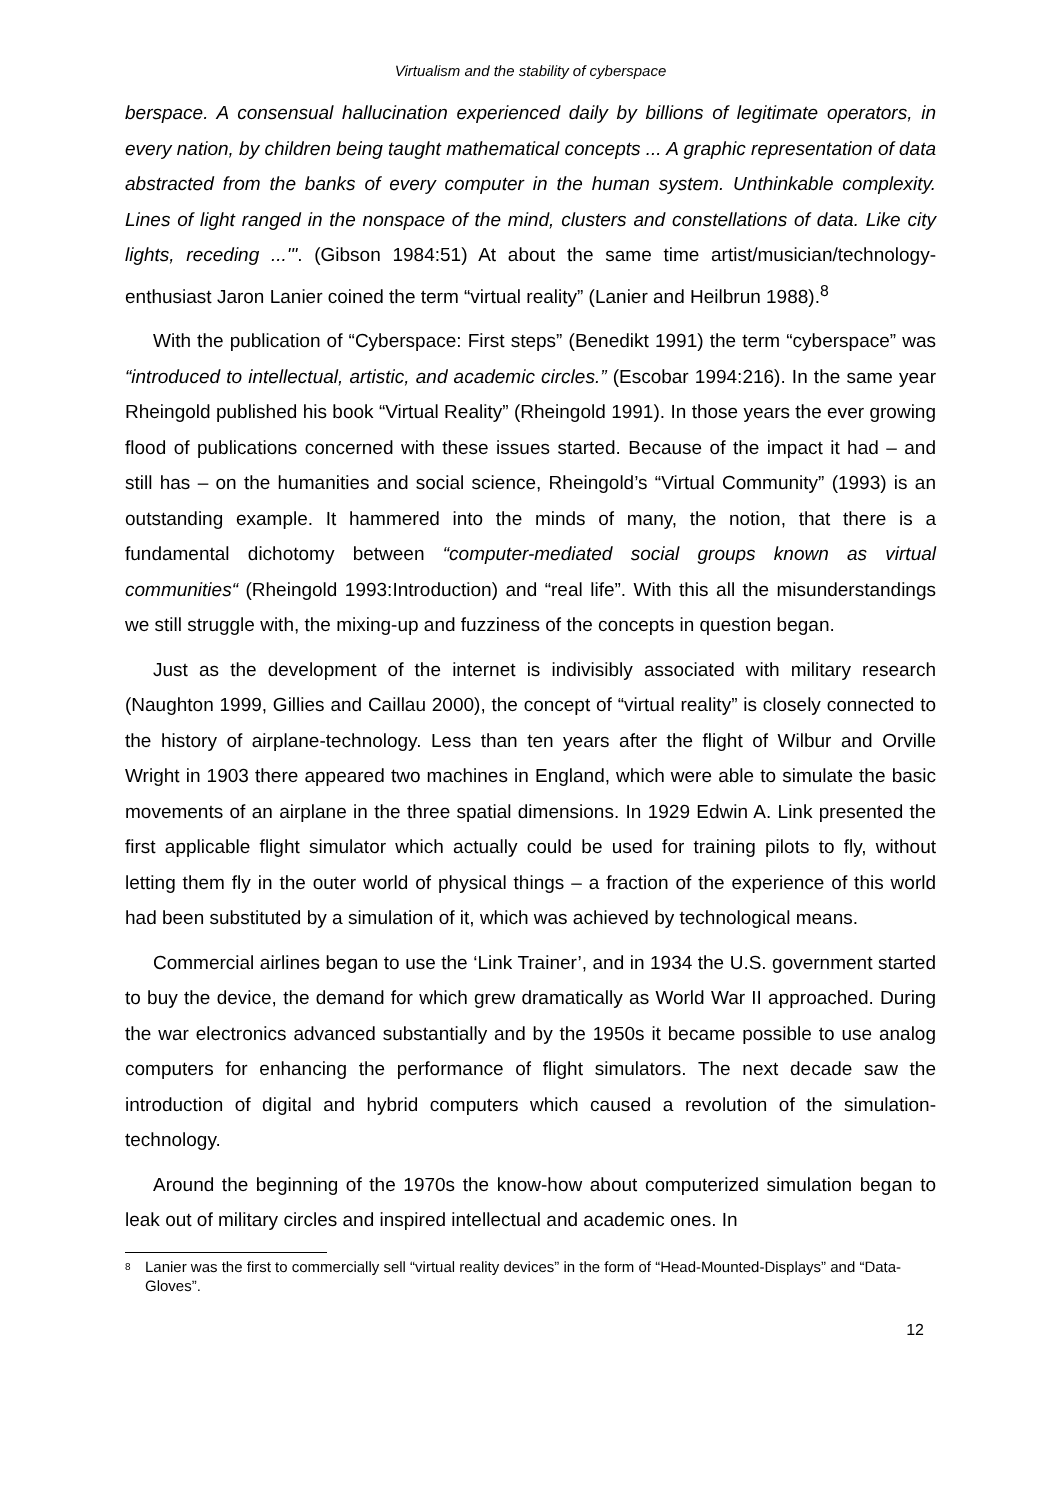Virtualism and the stability of cyberspace
berspace. A consensual hallucination experienced daily by billions of legitimate operators, in every nation, by children being taught mathematical concepts ... A graphic representation of data abstracted from the banks of every computer in the human system. Unthinkable complexity. Lines of light ranged in the nonspace of the mind, clusters and constellations of data. Like city lights, receding ...'". (Gibson 1984:51) At about the same time artist/musician/technology-enthusiast Jaron Lanier coined the term “virtual reality” (Lanier and Heilbrun 1988).<sup>8</sup>
With the publication of “Cyberspace: First steps” (Benedikt 1991) the term “cyberspace” was “introduced to intellectual, artistic, and academic circles.” (Escobar 1994:216). In the same year Rheingold published his book “Virtual Reality” (Rheingold 1991). In those years the ever growing flood of publications concerned with these issues started. Because of the impact it had – and still has – on the humanities and social science, Rheingold’s “Virtual Community” (1993) is an outstanding example. It hammered into the minds of many, the notion, that there is a fundamental dichotomy between “computer-mediated social groups known as virtual communities“ (Rheingold 1993:Introduction) and “real life”. With this all the misunderstandings we still struggle with, the mixing-up and fuzziness of the concepts in question began.
Just as the development of the internet is indivisibly associated with military research (Naughton 1999, Gillies and Caillau 2000), the concept of “virtual reality” is closely connected to the history of airplane-technology. Less than ten years after the flight of Wilbur and Orville Wright in 1903 there appeared two machines in England, which were able to simulate the basic movements of an airplane in the three spatial dimensions. In 1929 Edwin A. Link presented the first applicable flight simulator which actually could be used for training pilots to fly, without letting them fly in the outer world of physical things – a fraction of the experience of this world had been substituted by a simulation of it, which was achieved by technological means.
Commercial airlines began to use the ‘Link Trainer’, and in 1934 the U.S. government started to buy the device, the demand for which grew dramatically as World War II approached. During the war electronics advanced substantially and by the 1950s it became possible to use analog computers for enhancing the performance of flight simulators. The next decade saw the introduction of digital and hybrid computers which caused a revolution of the simulation-technology.
Around the beginning of the 1970s the know-how about computerized simulation began to leak out of military circles and inspired intellectual and academic ones. In
<sup>8</sup> Lanier was the first to commercially sell “virtual reality devices” in the form of “Head-Mounted-Displays” and “Data-Gloves”.
12